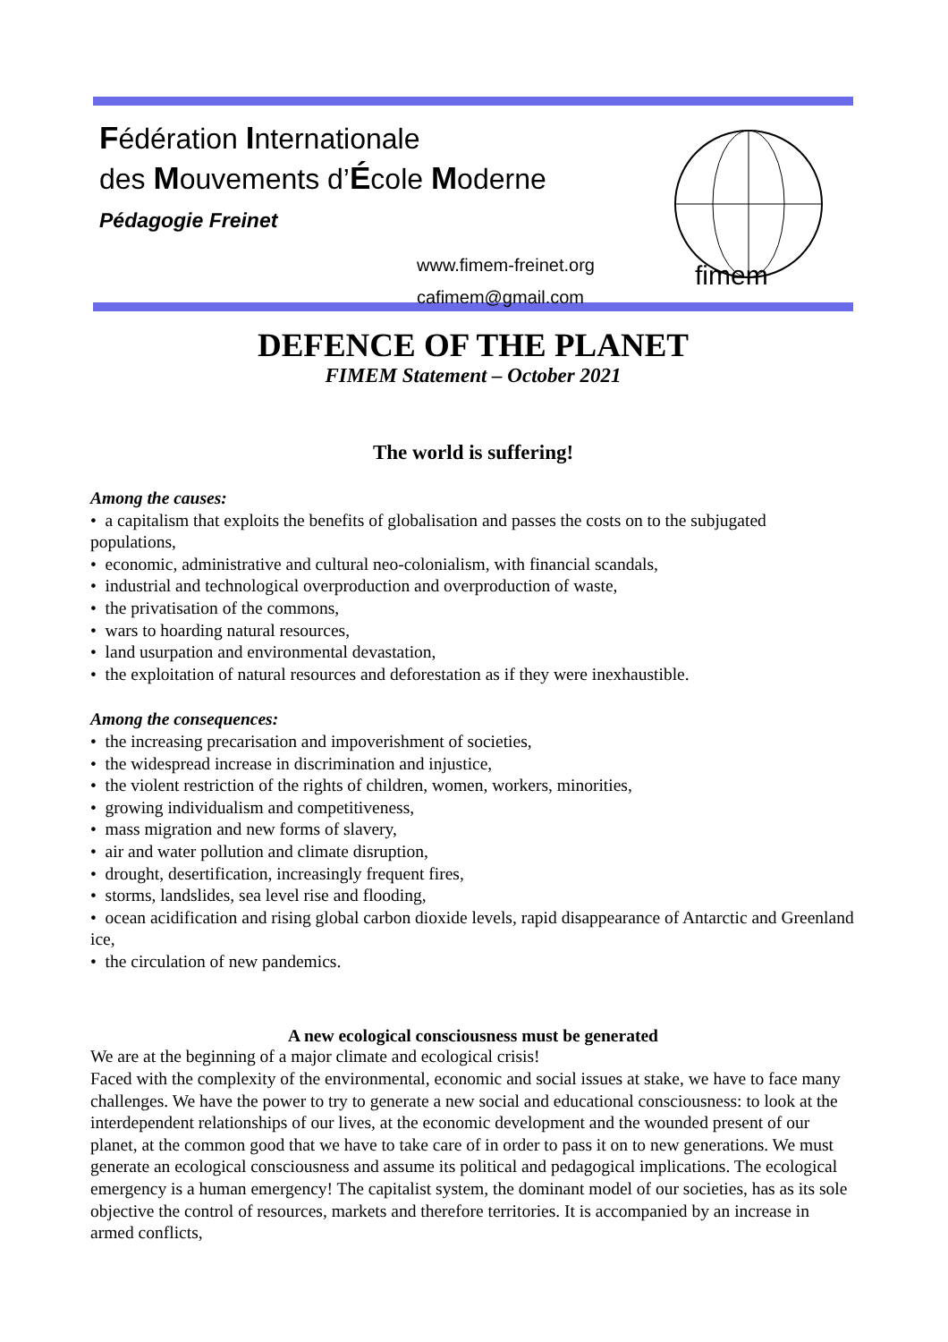Fédération Internationale
des Mouvements d’École Moderne
Pédagogie Freinet
www.fimem-freinet.org
cafimem@gmail.com
fimem
DEFENCE OF THE PLANET
FIMEM Statement – October 2021
The world is suffering!
Among the causes:
• a capitalism that exploits the benefits of globalisation and passes the costs on to the subjugated populations,
• economic, administrative and cultural neo-colonialism, with financial scandals,
• industrial and technological overproduction and overproduction of waste,
• the privatisation of the commons,
• wars to hoarding natural resources,
• land usurpation and environmental devastation,
• the exploitation of natural resources and deforestation as if they were inexhaustible.
Among the consequences:
• the increasing precarisation and impoverishment of societies,
• the widespread increase in discrimination and injustice,
• the violent restriction of the rights of children, women, workers, minorities,
• growing individualism and competitiveness,
• mass migration and new forms of slavery,
• air and water pollution and climate disruption,
• drought, desertification, increasingly frequent fires,
• storms, landslides, sea level rise and flooding,
• ocean acidification and rising global carbon dioxide levels, rapid disappearance of Antarctic and Greenland ice,
• the circulation of new pandemics.
A new ecological consciousness must be generated
We are at the beginning of a major climate and ecological crisis!
Faced with the complexity of the environmental, economic and social issues at stake, we have to face many challenges. We have the power to try to generate a new social and educational consciousness: to look at the interdependent relationships of our lives, at the economic development and the wounded present of our planet, at the common good that we have to take care of in order to pass it on to new generations. We must generate an ecological consciousness and assume its political and pedagogical implications. The ecological emergency is a human emergency! The capitalist system, the dominant model of our societies, has as its sole objective the control of resources, markets and therefore territories. It is accompanied by an increase in armed conflicts,